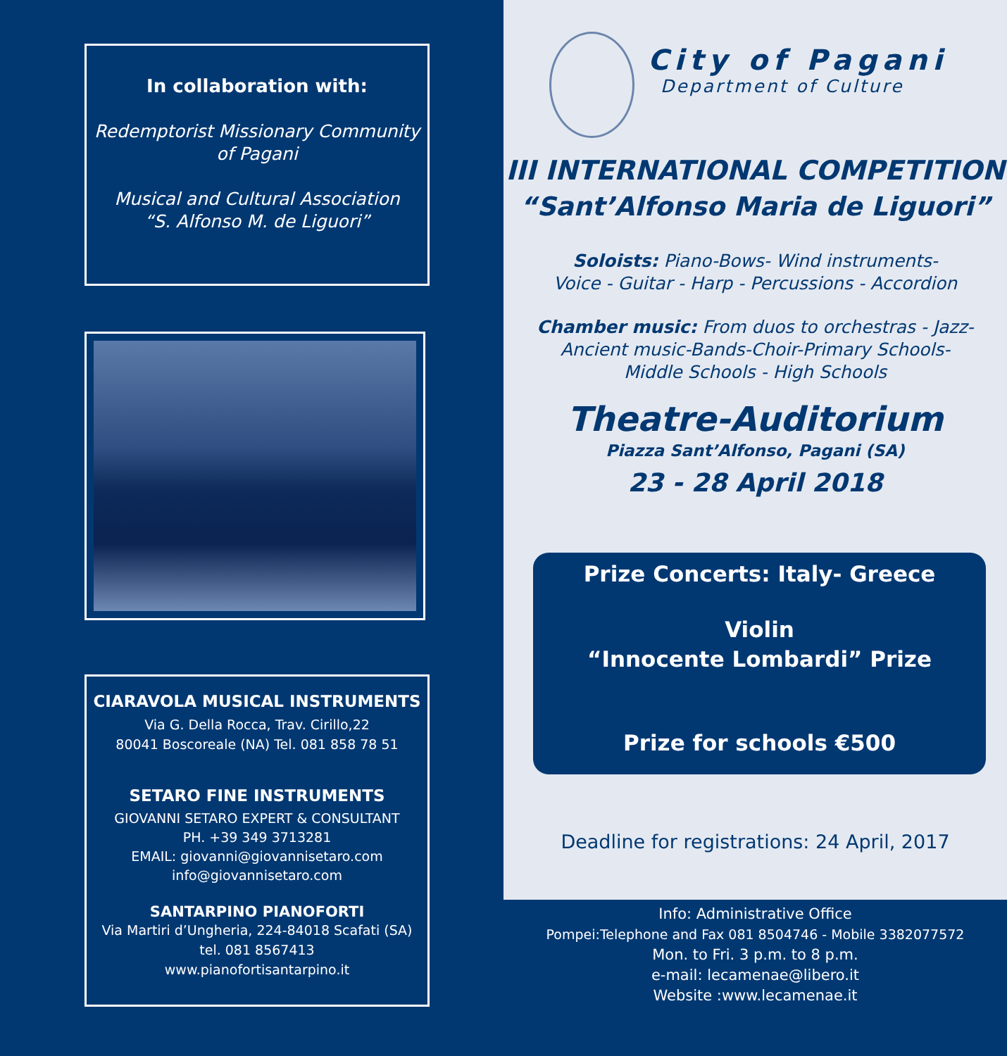In collaboration with:
Redemptorist Missionary Community
of Pagani
Musical and Cultural Association
“S. Alfonso M. de Liguori”
CIARAVOLA MUSICAL INSTRUMENTS
Via G. Della Rocca, Trav. Cirillo,22
80041 Boscoreale (NA) Tel. 081 858 78 51
SETARO FINE INSTRUMENTS
GIOVANNI SETARO EXPERT & CONSULTANT
PH. +39 349 3713281
EMAIL: giovanni@giovannisetaro.com
info@giovannisetaro.com
SANTARPINO PIANOFORTI
Via Martiri d’Ungheria, 224-84018 Scafati (SA)
tel. 081 8567413
www.pianofortisantarpino.it
City of Pagani
Department of Culture
III INTERNATIONAL COMPETITION
“Sant’Alfonso Maria de Liguori”
Soloists: Piano-Bows- Wind instruments-
Voice - Guitar - Harp - Percussions - Accordion
Chamber music: From duos to orchestras - Jazz-
Ancient music-Bands-Choir-Primary Schools-
Middle Schools - High Schools
Theatre-Auditorium
Piazza Sant’Alfonso, Pagani (SA)
23 - 28 April 2018
Prize Concerts: Italy- Greece
Violin
“Innocente Lombardi” Prize
Prize for schools €500
Deadline for registrations: 24 April, 2017
Info: Administrative Office
Pompei:Telephone and Fax 081 8504746 - Mobile 3382077572
Mon. to Fri. 3 p.m. to 8 p.m.
e-mail: lecamenae@libero.it
Website :www.lecamenae.it